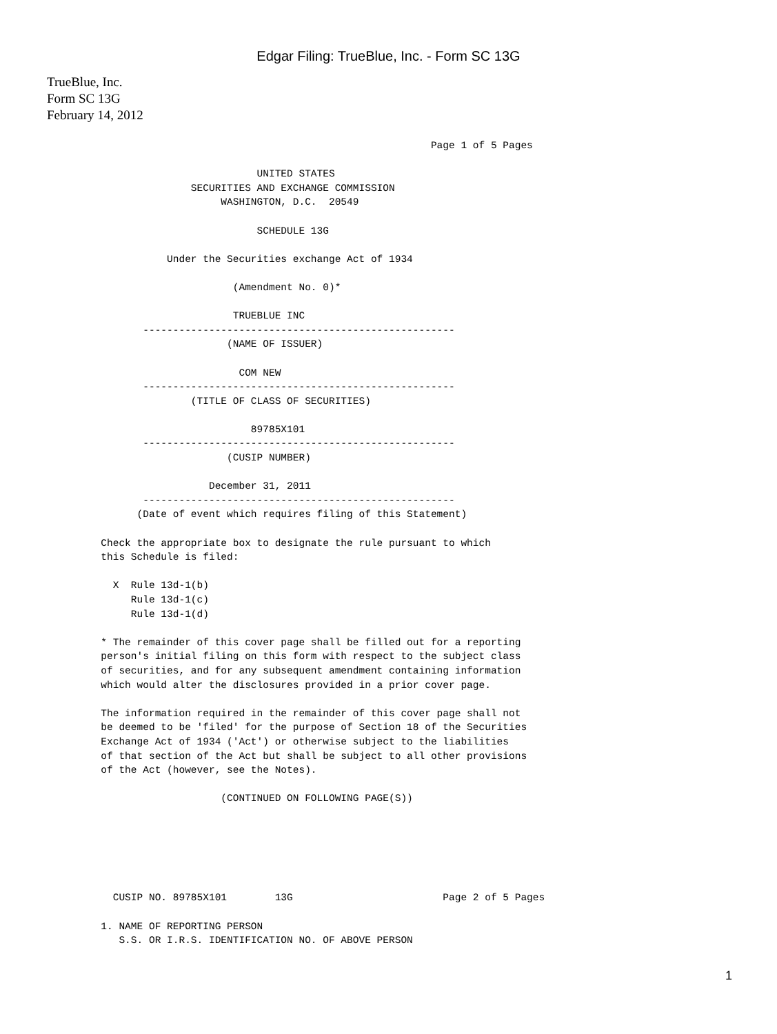Edgar Filing: TrueBlue, Inc. - Form SC 13G
TrueBlue, Inc.
Form SC 13G
February 14, 2012
                                                                Page 1 of 5 Pages

                                   UNITED STATES
                        SECURITIES AND EXCHANGE COMMISSION
                             WASHINGTON, D.C.  20549

                                   SCHEDULE 13G

                    Under the Securities exchange Act of 1934

                               (Amendment No. 0)*

                               TRUEBLUE INC
                ----------------------------------------------------
                              (NAME OF ISSUER)

                                COM NEW
                ----------------------------------------------------
                        (TITLE OF CLASS OF SECURITIES)

                                  89785X101
                ----------------------------------------------------
                              (CUSIP NUMBER)

                           December 31, 2011
                ----------------------------------------------------
               (Date of event which requires filing of this Statement)

         Check the appropriate box to designate the rule pursuant to which
         this Schedule is filed:

           X  Rule 13d-1(b)
              Rule 13d-1(c)
              Rule 13d-1(d)

         * The remainder of this cover page shall be filled out for a reporting
         person's initial filing on this form with respect to the subject class
         of securities, and for any subsequent amendment containing information
         which would alter the disclosures provided in a prior cover page.

         The information required in the remainder of this cover page shall not
         be deemed to be 'filed' for the purpose of Section 18 of the Securities
         Exchange Act of 1934 ('Act') or otherwise subject to the liabilities
         of that section of the Act but shall be subject to all other provisions
         of the Act (however, see the Notes).

                             (CONTINUED ON FOLLOWING PAGE(S))






           CUSIP NO. 89785X101        13G                         Page 2 of 5 Pages

         1. NAME OF REPORTING PERSON
            S.S. OR I.R.S. IDENTIFICATION NO. OF ABOVE PERSON
1